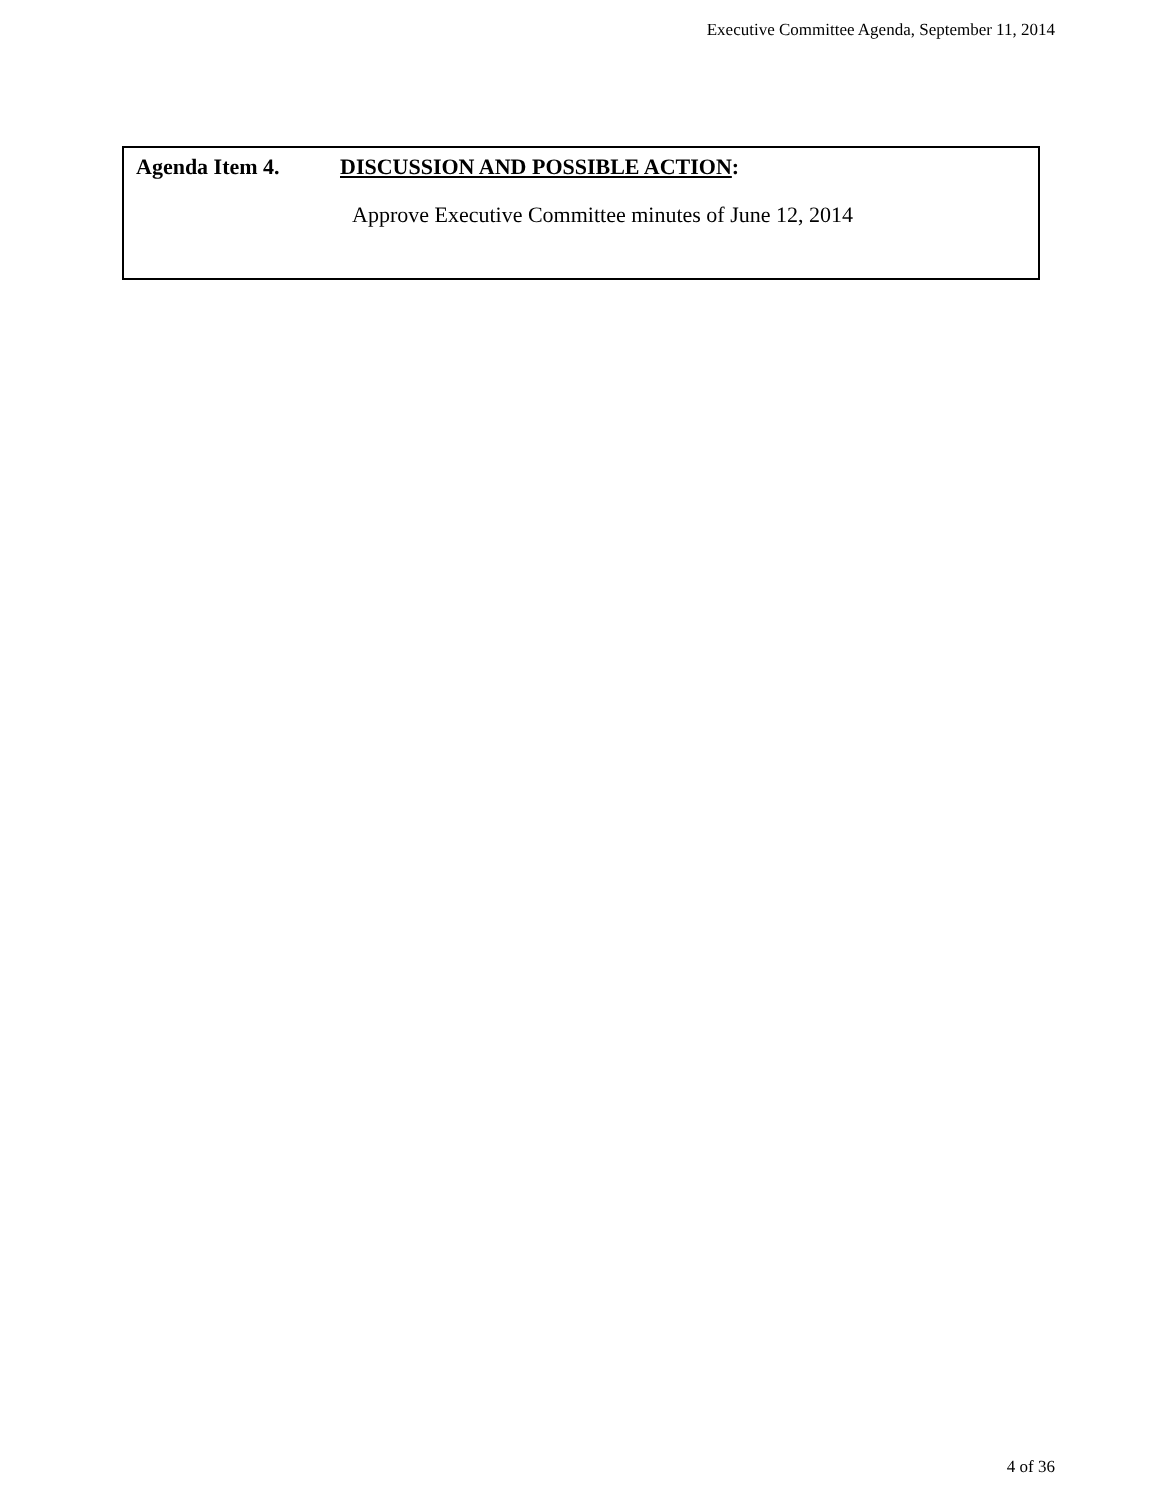Executive Committee Agenda, September 11, 2014
Agenda Item 4. DISCUSSION AND POSSIBLE ACTION:
Approve Executive Committee minutes of June 12, 2014
4 of 36